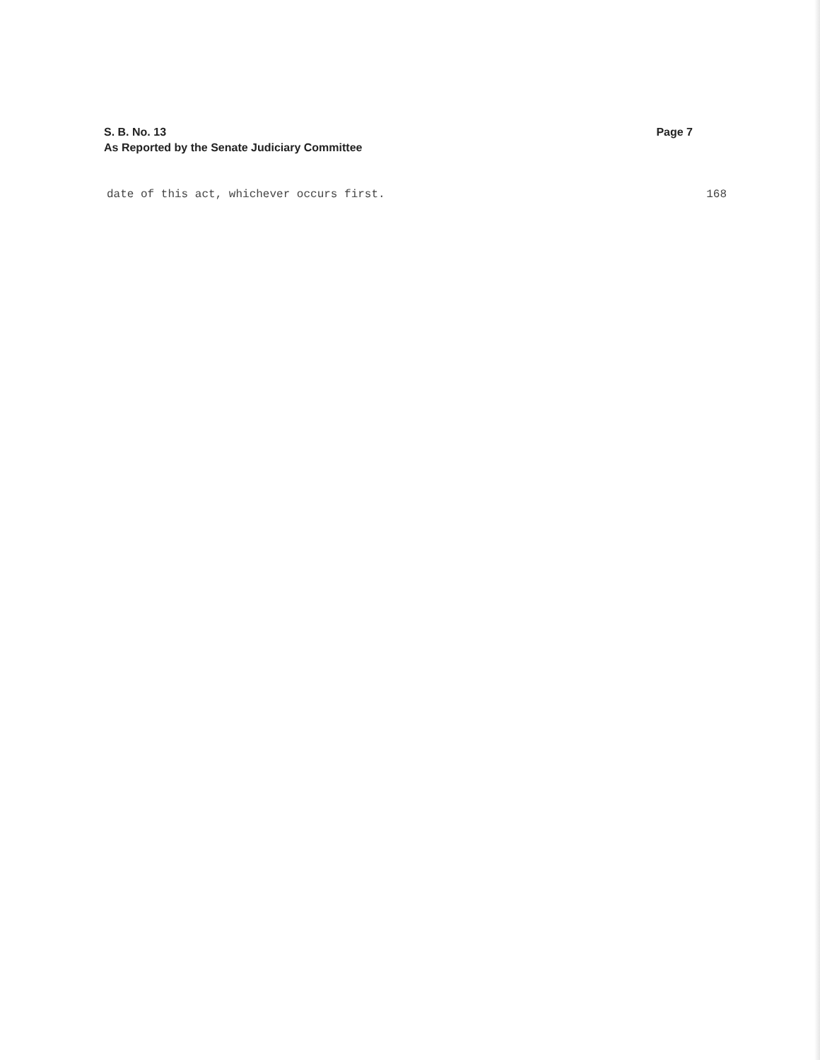S. B. No. 13
As Reported by the Senate Judiciary Committee
Page 7
date of this act, whichever occurs first. 168